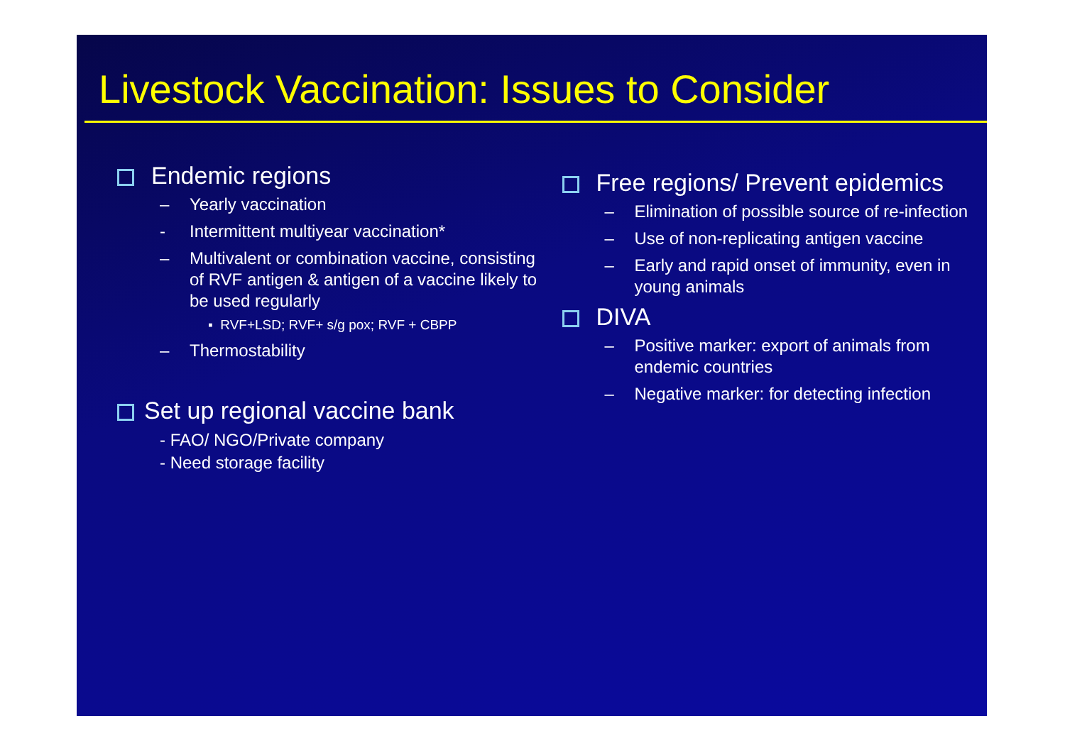Livestock Vaccination: Issues to Consider
Endemic regions
– Yearly vaccination
- Intermittent multiyear vaccination*
– Multivalent or combination vaccine, consisting of RVF antigen & antigen of a vaccine likely to be used regularly
▪ RVF+LSD; RVF+ s/g pox; RVF + CBPP
– Thermostability
Set up regional vaccine bank
- FAO/ NGO/Private company
- Need storage facility
Free regions/ Prevent epidemics
– Elimination of possible source of re-infection
– Use of non-replicating antigen vaccine
– Early and rapid onset of immunity, even in young animals
DIVA
– Positive marker: export of animals from endemic countries
– Negative marker: for detecting infection